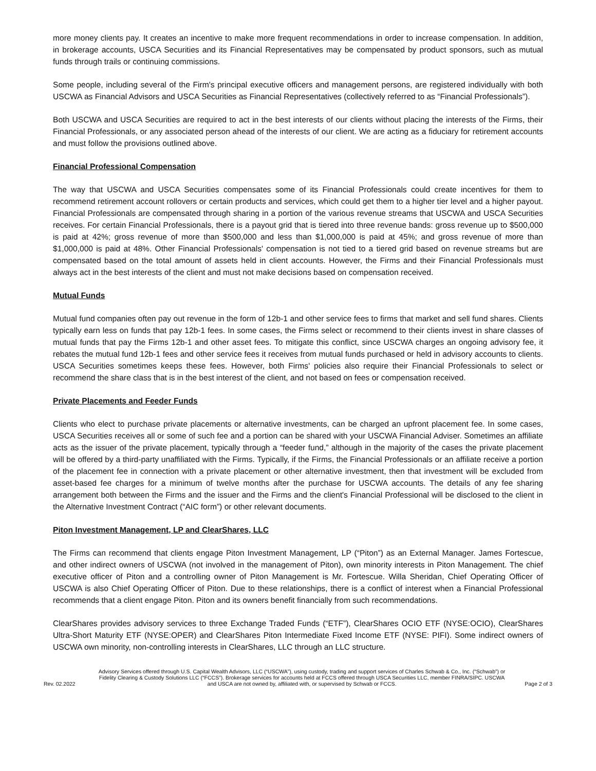more money clients pay. It creates an incentive to make more frequent recommendations in order to increase compensation. In addition, in brokerage accounts, USCA Securities and its Financial Representatives may be compensated by product sponsors, such as mutual funds through trails or continuing commissions.
Some people, including several of the Firm's principal executive officers and management persons, are registered individually with both USCWA as Financial Advisors and USCA Securities as Financial Representatives (collectively referred to as “Financial Professionals”).
Both USCWA and USCA Securities are required to act in the best interests of our clients without placing the interests of the Firms, their Financial Professionals, or any associated person ahead of the interests of our client. We are acting as a fiduciary for retirement accounts and must follow the provisions outlined above.
Financial Professional Compensation
The way that USCWA and USCA Securities compensates some of its Financial Professionals could create incentives for them to recommend retirement account rollovers or certain products and services, which could get them to a higher tier level and a higher payout. Financial Professionals are compensated through sharing in a portion of the various revenue streams that USCWA and USCA Securities receives. For certain Financial Professionals, there is a payout grid that is tiered into three revenue bands: gross revenue up to $500,000 is paid at 42%; gross revenue of more than $500,000 and less than $1,000,000 is paid at 45%; and gross revenue of more than $1,000,000 is paid at 48%. Other Financial Professionals' compensation is not tied to a tiered grid based on revenue streams but are compensated based on the total amount of assets held in client accounts. However, the Firms and their Financial Professionals must always act in the best interests of the client and must not make decisions based on compensation received.
Mutual Funds
Mutual fund companies often pay out revenue in the form of 12b-1 and other service fees to firms that market and sell fund shares. Clients typically earn less on funds that pay 12b-1 fees. In some cases, the Firms select or recommend to their clients invest in share classes of mutual funds that pay the Firms 12b-1 and other asset fees. To mitigate this conflict, since USCWA charges an ongoing advisory fee, it rebates the mutual fund 12b-1 fees and other service fees it receives from mutual funds purchased or held in advisory accounts to clients. USCA Securities sometimes keeps these fees. However, both Firms' policies also require their Financial Professionals to select or recommend the share class that is in the best interest of the client, and not based on fees or compensation received.
Private Placements and Feeder Funds
Clients who elect to purchase private placements or alternative investments, can be charged an upfront placement fee. In some cases, USCA Securities receives all or some of such fee and a portion can be shared with your USCWA Financial Adviser. Sometimes an affiliate acts as the issuer of the private placement, typically through a “feeder fund,” although in the majority of the cases the private placement will be offered by a third-party unaffiliated with the Firms. Typically, if the Firms, the Financial Professionals or an affiliate receive a portion of the placement fee in connection with a private placement or other alternative investment, then that investment will be excluded from asset-based fee charges for a minimum of twelve months after the purchase for USCWA accounts. The details of any fee sharing arrangement both between the Firms and the issuer and the Firms and the client's Financial Professional will be disclosed to the client in the Alternative Investment Contract (“AIC form”) or other relevant documents.
Piton Investment Management, LP and ClearShares, LLC
The Firms can recommend that clients engage Piton Investment Management, LP (“Piton”) as an External Manager. James Fortescue, and other indirect owners of USCWA (not involved in the management of Piton), own minority interests in Piton Management. The chief executive officer of Piton and a controlling owner of Piton Management is Mr. Fortescue. Willa Sheridan, Chief Operating Officer of USCWA is also Chief Operating Officer of Piton. Due to these relationships, there is a conflict of interest when a Financial Professional recommends that a client engage Piton. Piton and its owners benefit financially from such recommendations.
ClearShares provides advisory services to three Exchange Traded Funds (“ETF”), ClearShares OCIO ETF (NYSE:OCIO), ClearShares Ultra-Short Maturity ETF (NYSE:OPER) and ClearShares Piton Intermediate Fixed Income ETF (NYSE: PIFI). Some indirect owners of USCWA own minority, non-controlling interests in ClearShares, LLC through an LLC structure.
Rev. 02.2022
Advisory Services offered through U.S. Capital Wealth Advisors, LLC (“USCWA”), using custody, trading and support services of Charles Schwab & Co., Inc. (“Schwab”) or Fidelity Clearing & Custody Solutions LLC (“FCCS”). Brokerage services for accounts held at FCCS offered through USCA Securities LLC, member FINRA/SIPC. USCWA and USCA are not owned by, affiliated with, or supervised by Schwab or FCCS.
Page 2 of 3